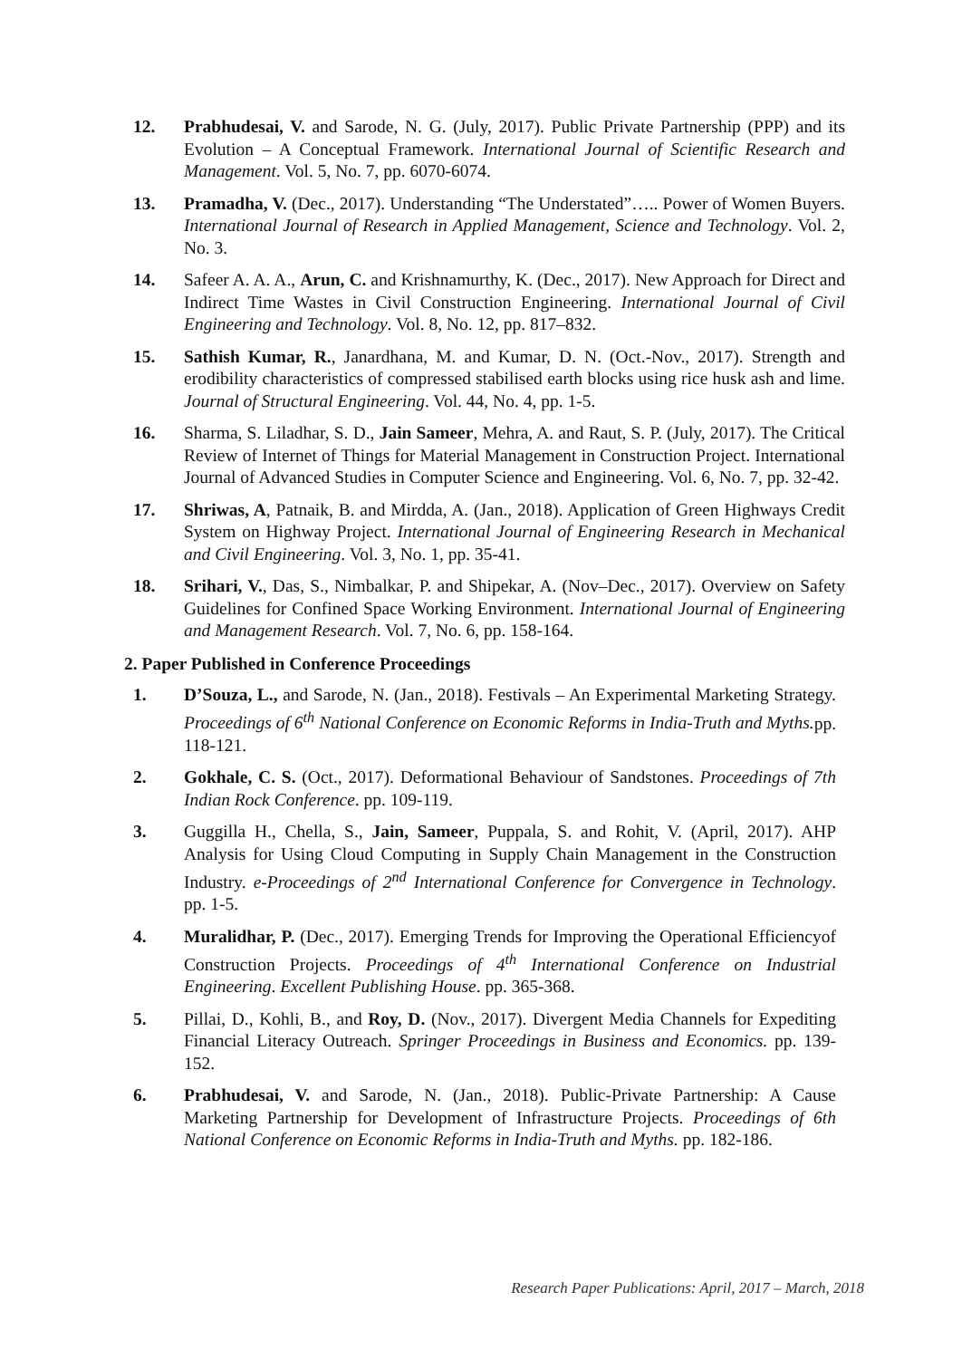12. Prabhudesai, V. and Sarode, N. G. (July, 2017). Public Private Partnership (PPP) and its Evolution – A Conceptual Framework. International Journal of Scientific Research and Management. Vol. 5, No. 7, pp. 6070-6074.
13. Pramadha, V. (Dec., 2017). Understanding “The Understated”….. Power of Women Buyers. International Journal of Research in Applied Management, Science and Technology. Vol. 2, No. 3.
14. Safeer A. A. A., Arun, C. and Krishnamurthy, K. (Dec., 2017). New Approach for Direct and Indirect Time Wastes in Civil Construction Engineering. International Journal of Civil Engineering and Technology. Vol. 8, No. 12, pp. 817–832.
15. Sathish Kumar, R., Janardhana, M. and Kumar, D. N. (Oct.-Nov., 2017). Strength and erodibility characteristics of compressed stabilised earth blocks using rice husk ash and lime. Journal of Structural Engineering. Vol. 44, No. 4, pp. 1-5.
16. Sharma, S. Liladhar, S. D., Jain Sameer, Mehra, A. and Raut, S. P. (July, 2017). The Critical Review of Internet of Things for Material Management in Construction Project. International Journal of Advanced Studies in Computer Science and Engineering. Vol. 6, No. 7, pp. 32-42.
17. Shriwas, A, Patnaik, B. and Mirdda, A. (Jan., 2018). Application of Green Highways Credit System on Highway Project. International Journal of Engineering Research in Mechanical and Civil Engineering. Vol. 3, No. 1, pp. 35-41.
18. Srihari, V., Das, S., Nimbalkar, P. and Shipekar, A. (Nov–Dec., 2017). Overview on Safety Guidelines for Confined Space Working Environment. International Journal of Engineering and Management Research. Vol. 7, No. 6, pp. 158-164.
2. Paper Published in Conference Proceedings
1. D’Souza, L., and Sarode, N. (Jan., 2018). Festivals – An Experimental Marketing Strategy. Proceedings of 6<sup>th</sup> National Conference on Economic Reforms in India-Truth and Myths. pp. 118-121.
2. Gokhale, C. S. (Oct., 2017). Deformational Behaviour of Sandstones. Proceedings of 7th Indian Rock Conference. pp. 109-119.
3. Guggilla H., Chella, S., Jain, Sameer, Puppala, S. and Rohit, V. (April, 2017). AHP Analysis for Using Cloud Computing in Supply Chain Management in the Construction Industry. e-Proceedings of 2<sup>nd</sup> International Conference for Convergence in Technology. pp. 1-5.
4. Muralidhar, P. (Dec., 2017). Emerging Trends for Improving the Operational Efficiencyof Construction Projects. Proceedings of 4<sup>th</sup> International Conference on Industrial Engineering. Excellent Publishing House. pp. 365-368.
5. Pillai, D., Kohli, B., and Roy, D. (Nov., 2017). Divergent Media Channels for Expediting Financial Literacy Outreach. Springer Proceedings in Business and Economics. pp. 139-152.
6. Prabhudesai, V. and Sarode, N. (Jan., 2018). Public-Private Partnership: A Cause Marketing Partnership for Development of Infrastructure Projects. Proceedings of 6th National Conference on Economic Reforms in India-Truth and Myths. pp. 182-186.
Research Paper Publications: April, 2017 – March, 2018